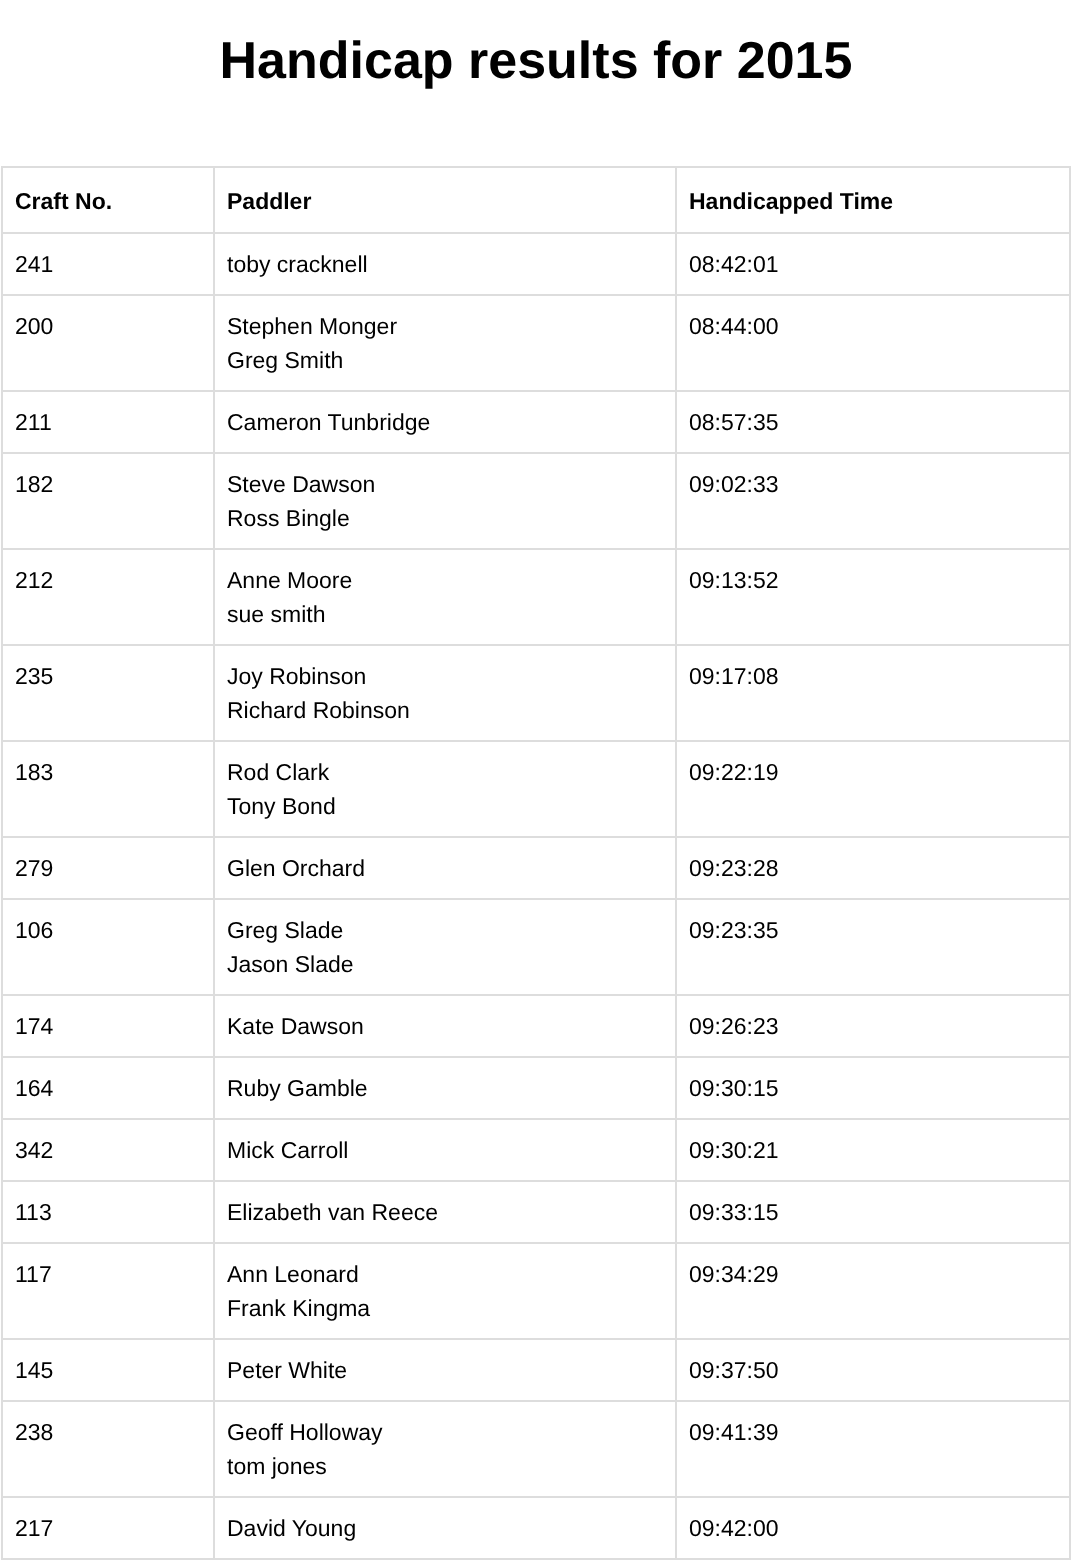Handicap results for 2015
| Craft No. | Paddler | Handicapped Time |
| --- | --- | --- |
| 241 | toby cracknell | 08:42:01 |
| 200 | Stephen Monger Greg Smith | 08:44:00 |
| 211 | Cameron Tunbridge | 08:57:35 |
| 182 | Steve Dawson Ross Bingle | 09:02:33 |
| 212 | Anne Moore sue smith | 09:13:52 |
| 235 | Joy Robinson Richard Robinson | 09:17:08 |
| 183 | Rod Clark Tony Bond | 09:22:19 |
| 279 | Glen Orchard | 09:23:28 |
| 106 | Greg Slade Jason Slade | 09:23:35 |
| 174 | Kate Dawson | 09:26:23 |
| 164 | Ruby Gamble | 09:30:15 |
| 342 | Mick Carroll | 09:30:21 |
| 113 | Elizabeth van Reece | 09:33:15 |
| 117 | Ann Leonard Frank Kingma | 09:34:29 |
| 145 | Peter White | 09:37:50 |
| 238 | Geoff Holloway tom jones | 09:41:39 |
| 217 | David Young | 09:42:00 |